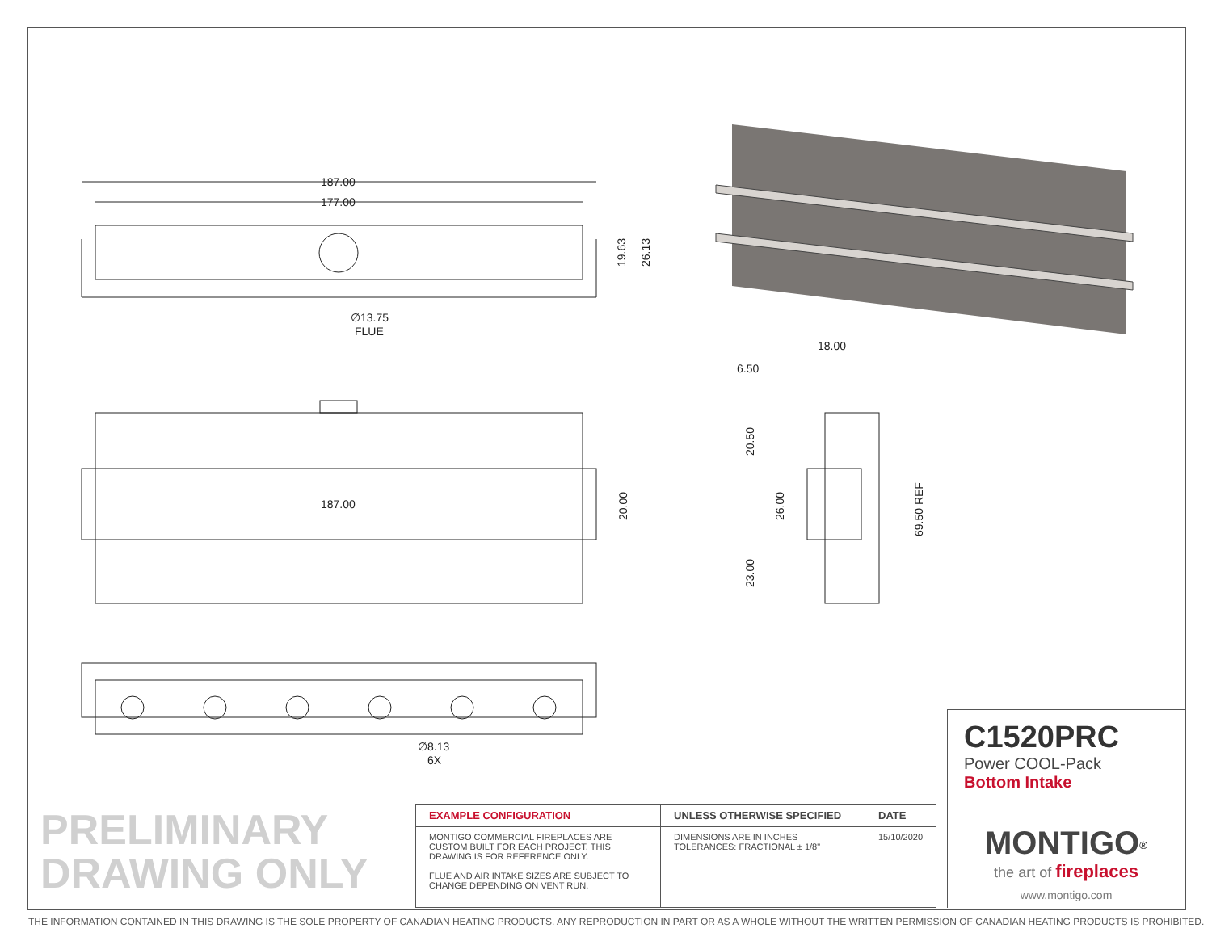187.00
177.00
∅13.75
FLUE
187.00
∅8.13
6X
18.00
6.50
19.63
26.13
20.00
20.50
26.00
23.00
69.50 REF
C1520PRC
Power COOL-Pack
Bottom Intake
PRELIMINARY
DRAWING ONLY
| EXAMPLE CONFIGURATION | UNLESS OTHERWISE SPECIFIED | DATE |
| --- | --- | --- |
| MONTIGO COMMERCIAL FIREPLACES ARE CUSTOM BUILT FOR EACH PROJECT. THIS DRAWING IS FOR REFERENCE ONLY. FLUE AND AIR INTAKE SIZES ARE SUBJECT TO CHANGE DEPENDING ON VENT RUN. | DIMENSIONS ARE IN INCHES TOLERANCES: FRACTIONAL ± 1/8" | 15/10/2020 |
MONTIGO<sup>®</sup>
the art of fireplaces
www.montigo.com
THE INFORMATION CONTAINED IN THIS DRAWING IS THE SOLE PROPERTY OF CANADIAN HEATING PRODUCTS. ANY REPRODUCTION IN PART OR AS A WHOLE WITHOUT THE WRITTEN PERMISSION OF CANADIAN HEATING PRODUCTS IS PROHIBITED.